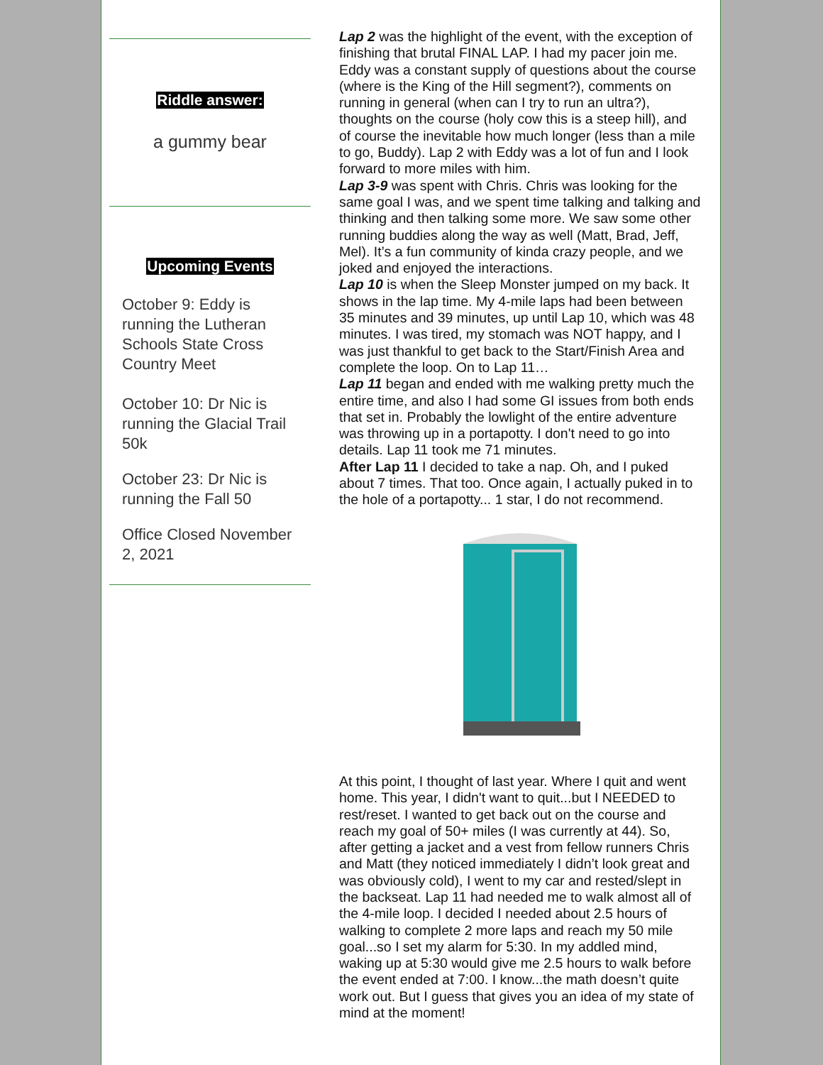Riddle answer:
a gummy bear
Upcoming Events
October 9: Eddy is running the Lutheran Schools State Cross Country Meet
October 10: Dr Nic is running the Glacial Trail 50k
October 23: Dr Nic is running the Fall 50
Office Closed November 2, 2021
Lap 2 was the highlight of the event, with the exception of finishing that brutal FINAL LAP. I had my pacer join me. Eddy was a constant supply of questions about the course (where is the King of the Hill segment?), comments on running in general (when can I try to run an ultra?), thoughts on the course (holy cow this is a steep hill), and of course the inevitable how much longer (less than a mile to go, Buddy). Lap 2 with Eddy was a lot of fun and I look forward to more miles with him.
Lap 3-9 was spent with Chris. Chris was looking for the same goal I was, and we spent time talking and talking and thinking and then talking some more. We saw some other running buddies along the way as well (Matt, Brad, Jeff, Mel). It’s a fun community of kinda crazy people, and we joked and enjoyed the interactions.
Lap 10 is when the Sleep Monster jumped on my back. It shows in the lap time. My 4-mile laps had been between 35 minutes and 39 minutes, up until Lap 10, which was 48 minutes. I was tired, my stomach was NOT happy, and I was just thankful to get back to the Start/Finish Area and complete the loop. On to Lap 11…
Lap 11 began and ended with me walking pretty much the entire time, and also I had some GI issues from both ends that set in. Probably the lowlight of the entire adventure was throwing up in a portapotty. I don't need to go into details. Lap 11 took me 71 minutes.
After Lap 11 I decided to take a nap. Oh, and I puked about 7 times. That too. Once again, I actually puked in to the hole of a portapotty... 1 star, I do not recommend.
At this point, I thought of last year. Where I quit and went home. This year, I didn't want to quit...but I NEEDED to rest/reset. I wanted to get back out on the course and reach my goal of 50+ miles (I was currently at 44). So, after getting a jacket and a vest from fellow runners Chris and Matt (they noticed immediately I didn’t look great and was obviously cold), I went to my car and rested/slept in the backseat. Lap 11 had needed me to walk almost all of the 4-mile loop. I decided I needed about 2.5 hours of walking to complete 2 more laps and reach my 50 mile goal...so I set my alarm for 5:30. In my addled mind, waking up at 5:30 would give me 2.5 hours to walk before the event ended at 7:00. I know...the math doesn’t quite work out. But I guess that gives you an idea of my state of mind at the moment!